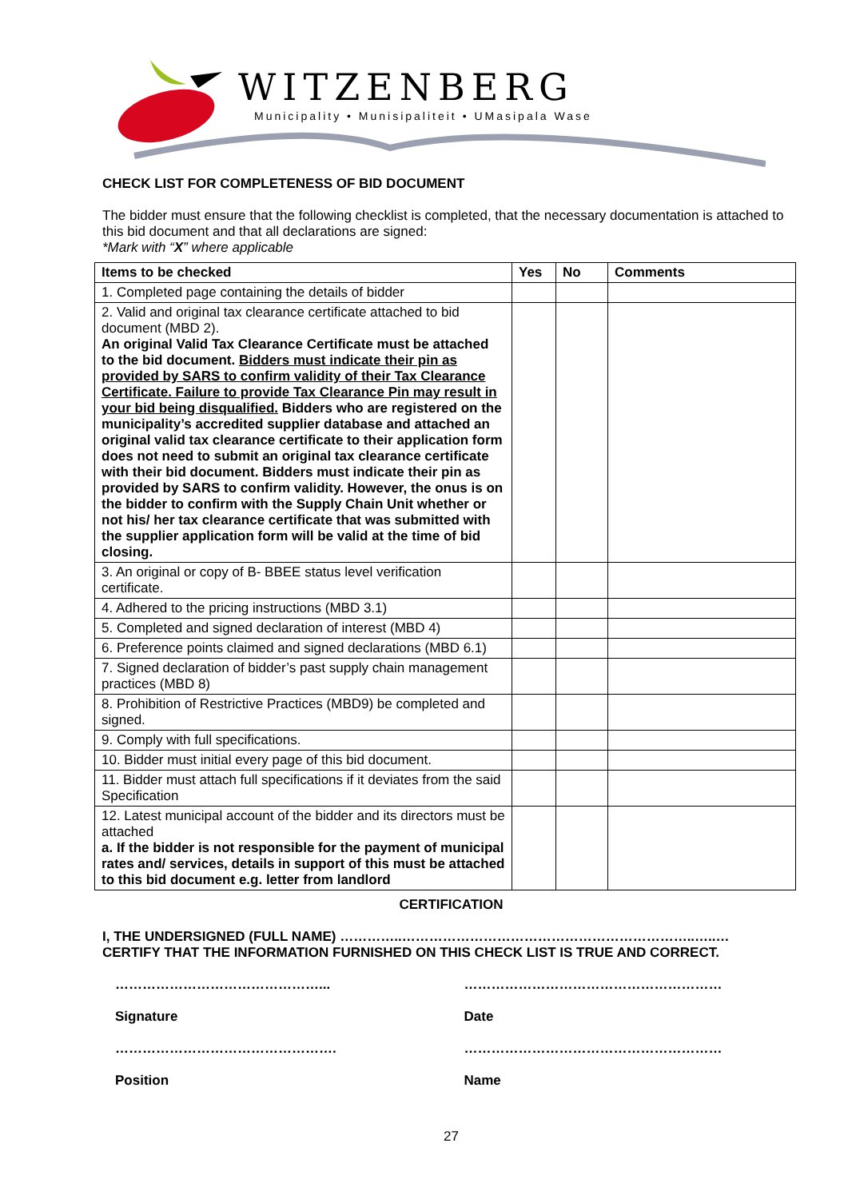WITZENBERG
Municipality • Munisipaliteit • UMasipala Wase
CHECK LIST FOR COMPLETENESS OF BID DOCUMENT
The bidder must ensure that the following checklist is completed, that the necessary documentation is attached to this bid document and that all declarations are signed:
*Mark with “X” where applicable
| Items to be checked | Yes | No | Comments |
| --- | --- | --- | --- |
| 1. Completed page containing the details of bidder | | | |
| 2. Valid and original tax clearance certificate attached to bid document (MBD 2). An original Valid Tax Clearance Certificate must be attached to the bid document. Bidders must indicate their pin as provided by SARS to confirm validity of their Tax Clearance Certificate. Failure to provide Tax Clearance Pin may result in your bid being disqualified. Bidders who are registered on the municipality’s accredited supplier database and attached an original valid tax clearance certificate to their application form does not need to submit an original tax clearance certificate with their bid document. Bidders must indicate their pin as provided by SARS to confirm validity. However, the onus is on the bidder to confirm with the Supply Chain Unit whether or not his/ her tax clearance certificate that was submitted with the supplier application form will be valid at the time of bid closing. | | | |
| 3. An original or copy of B- BBEE status level verification certificate. | | | |
| 4. Adhered to the pricing instructions (MBD 3.1) | | | |
| 5. Completed and signed declaration of interest (MBD 4) | | | |
| 6. Preference points claimed and signed declarations (MBD 6.1) | | | |
| 7. Signed declaration of bidder’s past supply chain management practices (MBD 8) | | | |
| 8. Prohibition of Restrictive Practices (MBD9) be completed and signed. | | | |
| 9. Comply with full specifications. | | | |
| 10. Bidder must initial every page of this bid document. | | | |
| 11. Bidder must attach full specifications if it deviates from the said Specification | | | |
| 12. Latest municipal account of the bidder and its directors must be attached a. If the bidder is not responsible for the payment of municipal rates and/ services, details in support of this must be attached to this bid document e.g. letter from landlord | | | |
CERTIFICATION
I, THE UNDERSIGNED (FULL NAME) …………..………………………………………………………..…..…
CERTIFY THAT THE INFORMATION FURNISHED ON THIS CHECK LIST IS TRUE AND CORRECT.
………………………………………... …………………………………………………
Signature Date
…………………………………………. …………………………………………………
Position Name
27